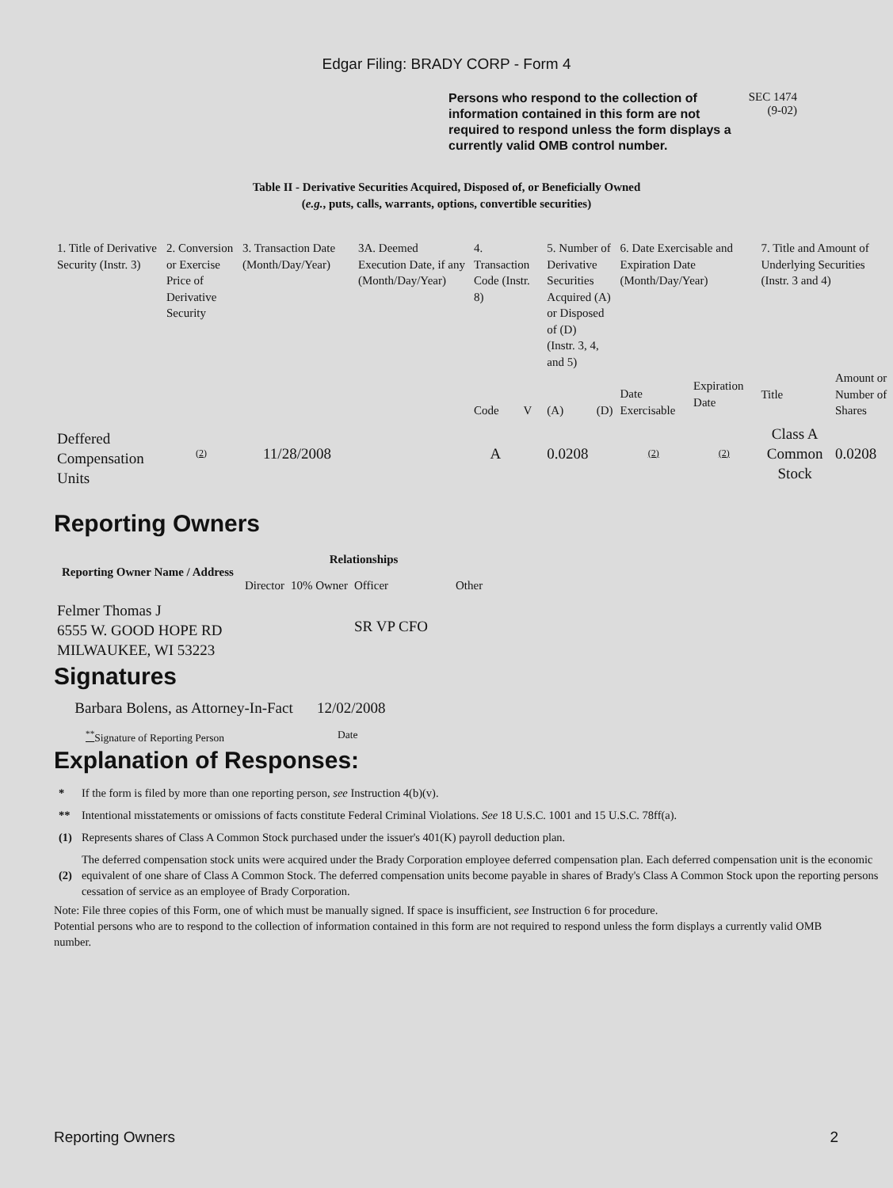Edgar Filing: BRADY CORP - Form 4
Persons who respond to the collection of information contained in this form are not required to respond unless the form displays a currently valid OMB control number.
SEC 1474
(9-02)
Table II - Derivative Securities Acquired, Disposed of, or Beneficially Owned
(e.g., puts, calls, warrants, options, convertible securities)
| 1. Title of Derivative Security (Instr. 3) | 2. Conversion or Exercise Price of Derivative Security | 3. Transaction Date (Month/Day/Year) | 3A. Deemed Execution Date, if any (Month/Day/Year) | 4. Transaction Code (Instr. 8) | | 5. Number of Derivative Securities Acquired (A) or Disposed of (D) (Instr. 3, 4, and 5) | | 6. Date Exercisable and Expiration Date (Month/Day/Year) | | 7. Title and Amount of Underlying Securities (Instr. 3 and 4) | |
| | | | | Code | V | (A) | (D) | Date Exercisable | Expiration Date | Title | Amount or Number of Shares |
| Deffered Compensation Units | (2) | 11/28/2008 | | A | | 0.0208 | | (2) | (2) | Class A Common Stock | 0.0208 |
Reporting Owners
| Reporting Owner Name / Address | Relationships | | | |
| --- | --- | --- | --- | --- |
| | Director | 10% Owner | Officer | Other |
| Felmer Thomas J 6555 W. GOOD HOPE RD MILWAUKEE, WI 53223 | | | SR VP CFO | |
Signatures
| Barbara Bolens, as Attorney-In-Fact | 12/02/2008 |
| <sup>**</sup> Signature of Reporting Person | Date |
Explanation of Responses:
| * | If the form is filed by more than one reporting person, see Instruction 4(b)(v). |
| ** | Intentional misstatements or omissions of facts constitute Federal Criminal Violations. See 18 U.S.C. 1001 and 15 U.S.C. 78ff(a). |
| (1) | Represents shares of Class A Common Stock purchased under the issuer's 401(K) payroll deduction plan. |
| (2) | The deferred compensation stock units were acquired under the Brady Corporation employee deferred compensation plan. Each deferred compensation unit is the economic equivalent of one share of Class A Common Stock. The deferred compensation units become payable in shares of Brady's Class A Common Stock upon the reporting persons cessation of service as an employee of Brady Corporation. |
Note: File three copies of this Form, one of which must be manually signed. If space is insufficient, see Instruction 6 for procedure.
Potential persons who are to respond to the collection of information contained in this form are not required to respond unless the form displays a currently valid OMB number.
Reporting Owners 2